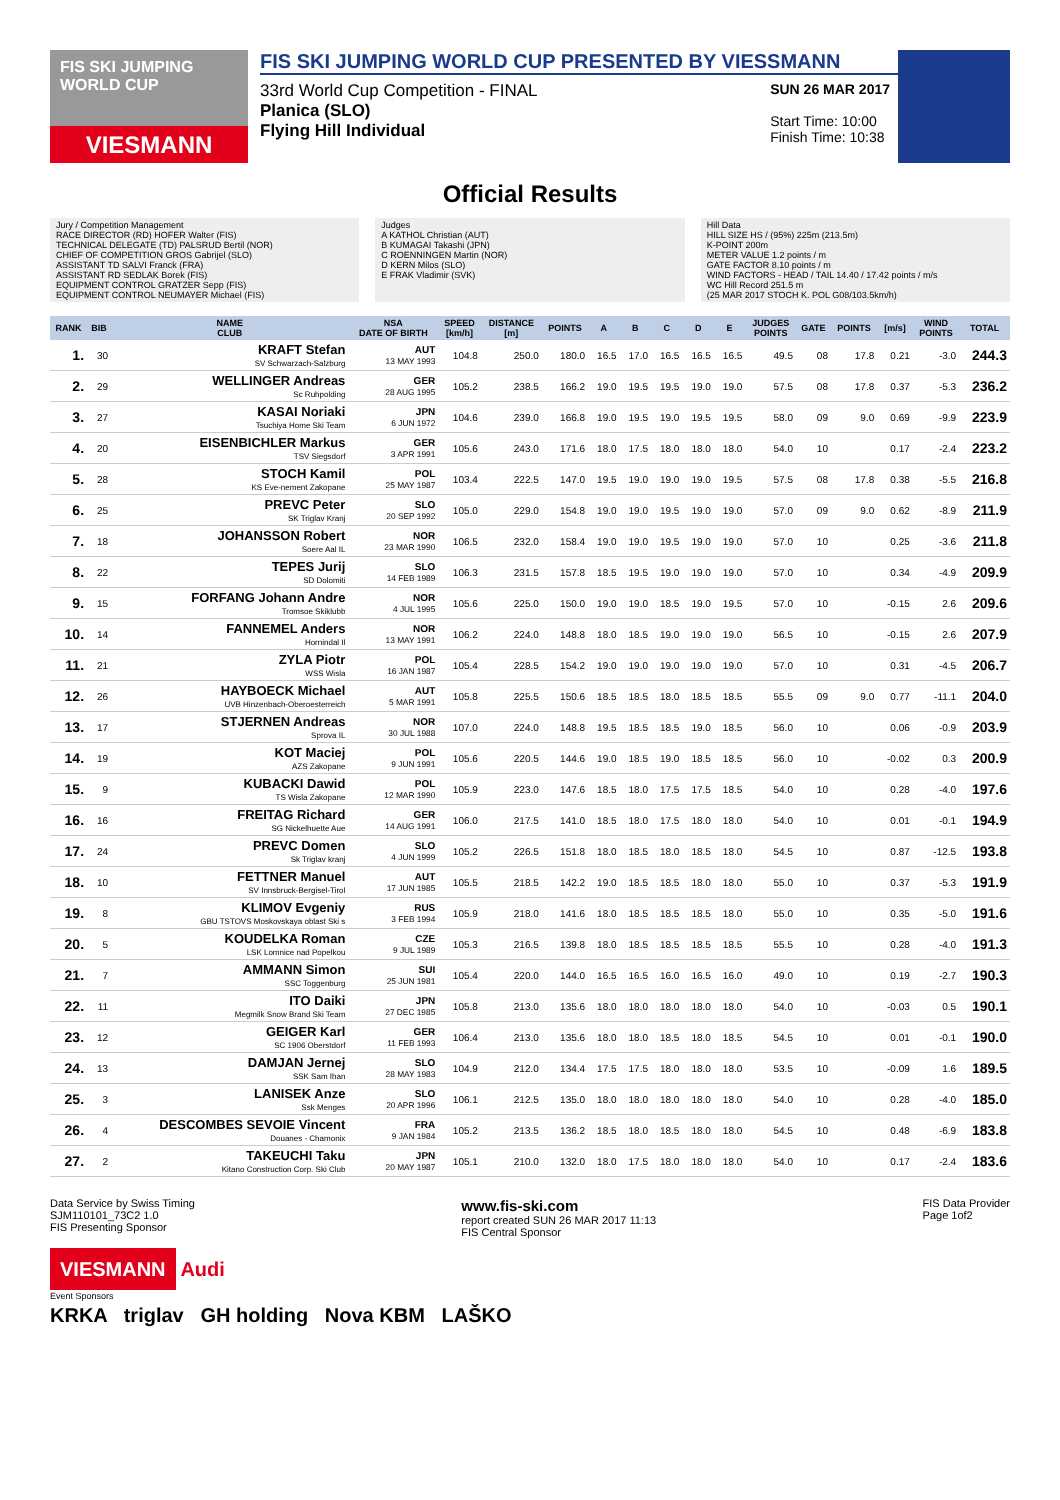FIS SKI JUMPING WORLD CUP
VIESMANN
FIS SKI JUMPING WORLD CUP PRESENTED BY VIESSMANN
33rd World Cup Competition - FINAL
Planica (SLO)
Flying Hill Individual
SUN 26 MAR 2017
Start Time: 10:00
Finish Time: 10:38
Official Results
Jury / Competition Management
RACE DIRECTOR (RD) HOFER Walter (FIS)
TECHNICAL DELEGATE (TD) PALSRUD Bertil (NOR)
CHIEF OF COMPETITION GROS Gabrijel (SLO)
ASSISTANT TD SALVI Franck (FRA)
ASSISTANT RD SEDLAK Borek (FIS)
EQUIPMENT CONTROL GRATZER Sepp (FIS)
EQUIPMENT CONTROL NEUMAYER Michael (FIS)
Judges
A KATHOL Christian (AUT)
B KUMAGAI Takashi (JPN)
C ROENNINGEN Martin (NOR)
D KERN Milos (SLO)
E FRAK Vladimir (SVK)
Hill Data
HILL SIZE HS / (95%) 225m (213.5m)
K-POINT 200m
METER VALUE 1.2 points / m
GATE FACTOR 8.10 points / m
WIND FACTORS - HEAD / TAIL 14.40 / 17.42 points / m/s
WC Hill Record 251.5 m
(25 MAR 2017 STOCH K. POL G08/103.5km/h)
| RANK | BIB | NAME CLUB | NSA DATE OF BIRTH | SPEED [km/h] | DISTANCE [m] | POINTS | A | B | C | D | E | JUDGES POINTS | GATE | POINTS | [m/s] | WIND POINTS | TOTAL |
| --- | --- | --- | --- | --- | --- | --- | --- | --- | --- | --- | --- | --- | --- | --- | --- | --- | --- |
| 1. | 30 | KRAFT Stefan SV Schwarzach-Salzburg | AUT 13 MAY 1993 | 104.8 | 250.0 | 180.0 | 16.5 | 17.0 | 16.5 | 16.5 | 16.5 | 49.5 | 08 | 17.8 | 0.21 | -3.0 | 244.3 |
| 2. | 29 | WELLINGER Andreas Sc Ruhpolding | GER 28 AUG 1995 | 105.2 | 238.5 | 166.2 | 19.0 | 19.5 | 19.5 | 19.0 | 19.0 | 57.5 | 08 | 17.8 | 0.37 | -5.3 | 236.2 |
| 3. | 27 | KASAI Noriaki Tsuchiya Home Ski Team | JPN 6 JUN 1972 | 104.6 | 239.0 | 166.8 | 19.0 | 19.5 | 19.0 | 19.5 | 19.5 | 58.0 | 09 | 9.0 | 0.69 | -9.9 | 223.9 |
| 4. | 20 | EISENBICHLER Markus TSV Siegsdorf | GER 3 APR 1991 | 105.6 | 243.0 | 171.6 | 18.0 | 17.5 | 18.0 | 18.0 | 18.0 | 54.0 | 10 | | 0.17 | -2.4 | 223.2 |
| 5. | 28 | STOCH Kamil KS Eve-nement Zakopane | POL 25 MAY 1987 | 103.4 | 222.5 | 147.0 | 19.5 | 19.0 | 19.0 | 19.0 | 19.5 | 57.5 | 08 | 17.8 | 0.38 | -5.5 | 216.8 |
| 6. | 25 | PREVC Peter SK Triglav Kranj | SLO 20 SEP 1992 | 105.0 | 229.0 | 154.8 | 19.0 | 19.0 | 19.5 | 19.0 | 19.0 | 57.0 | 09 | 9.0 | 0.62 | -8.9 | 211.9 |
| 7. | 18 | JOHANSSON Robert Soere Aal IL | NOR 23 MAR 1990 | 106.5 | 232.0 | 158.4 | 19.0 | 19.0 | 19.5 | 19.0 | 19.0 | 57.0 | 10 | | 0.25 | -3.6 | 211.8 |
| 8. | 22 | TEPES Jurij SD Dolomiti | SLO 14 FEB 1989 | 106.3 | 231.5 | 157.8 | 18.5 | 19.5 | 19.0 | 19.0 | 19.0 | 57.0 | 10 | | 0.34 | -4.9 | 209.9 |
| 9. | 15 | FORFANG Johann Andre Tromsoe Skiklubb | NOR 4 JUL 1995 | 105.6 | 225.0 | 150.0 | 19.0 | 19.0 | 18.5 | 19.0 | 19.5 | 57.0 | 10 | | -0.15 | 2.6 | 209.6 |
| 10. | 14 | FANNEMEL Anders Hornindal Il | NOR 13 MAY 1991 | 106.2 | 224.0 | 148.8 | 18.0 | 18.5 | 19.0 | 19.0 | 19.0 | 56.5 | 10 | | -0.15 | 2.6 | 207.9 |
| 11. | 21 | ZYLA Piotr WSS Wisla | POL 16 JAN 1987 | 105.4 | 228.5 | 154.2 | 19.0 | 19.0 | 19.0 | 19.0 | 19.0 | 57.0 | 10 | | 0.31 | -4.5 | 206.7 |
| 12. | 26 | HAYBOECK Michael UVB Hinzenbach-Oberoesterreich | AUT 5 MAR 1991 | 105.8 | 225.5 | 150.6 | 18.5 | 18.5 | 18.0 | 18.5 | 18.5 | 55.5 | 09 | 9.0 | 0.77 | -11.1 | 204.0 |
| 13. | 17 | STJERNEN Andreas Sprova IL | NOR 30 JUL 1988 | 107.0 | 224.0 | 148.8 | 19.5 | 18.5 | 18.5 | 19.0 | 18.5 | 56.0 | 10 | | 0.06 | -0.9 | 203.9 |
| 14. | 19 | KOT Maciej AZS Zakopane | POL 9 JUN 1991 | 105.6 | 220.5 | 144.6 | 19.0 | 18.5 | 19.0 | 18.5 | 18.5 | 56.0 | 10 | | -0.02 | 0.3 | 200.9 |
| 15. | 9 | KUBACKI Dawid TS Wisla Zakopane | POL 12 MAR 1990 | 105.9 | 223.0 | 147.6 | 18.5 | 18.0 | 17.5 | 17.5 | 18.5 | 54.0 | 10 | | 0.28 | -4.0 | 197.6 |
| 16. | 16 | FREITAG Richard SG Nickelhuette Aue | GER 14 AUG 1991 | 106.0 | 217.5 | 141.0 | 18.5 | 18.0 | 17.5 | 18.0 | 18.0 | 54.0 | 10 | | 0.01 | -0.1 | 194.9 |
| 17. | 24 | PREVC Domen Sk Triglav kranj | SLO 4 JUN 1999 | 105.2 | 226.5 | 151.8 | 18.0 | 18.5 | 18.0 | 18.5 | 18.0 | 54.5 | 10 | | 0.87 | -12.5 | 193.8 |
| 18. | 10 | FETTNER Manuel SV Innsbruck-Bergisel-Tirol | AUT 17 JUN 1985 | 105.5 | 218.5 | 142.2 | 19.0 | 18.5 | 18.5 | 18.0 | 18.0 | 55.0 | 10 | | 0.37 | -5.3 | 191.9 |
| 19. | 8 | KLIMOV Evgeniy GBU TSTOVS Moskovskaya oblast Ski s | RUS 3 FEB 1994 | 105.9 | 218.0 | 141.6 | 18.0 | 18.5 | 18.5 | 18.5 | 18.0 | 55.0 | 10 | | 0.35 | -5.0 | 191.6 |
| 20. | 5 | KOUDELKA Roman LSK Lomnice nad Popelkou | CZE 9 JUL 1989 | 105.3 | 216.5 | 139.8 | 18.0 | 18.5 | 18.5 | 18.5 | 18.5 | 55.5 | 10 | | 0.28 | -4.0 | 191.3 |
| 21. | 7 | AMMANN Simon SSC Toggenburg | SUI 25 JUN 1981 | 105.4 | 220.0 | 144.0 | 16.5 | 16.5 | 16.0 | 16.5 | 16.0 | 49.0 | 10 | | 0.19 | -2.7 | 190.3 |
| 22. | 11 | ITO Daiki Megmilk Snow Brand Ski Team | JPN 27 DEC 1985 | 105.8 | 213.0 | 135.6 | 18.0 | 18.0 | 18.0 | 18.0 | 18.0 | 54.0 | 10 | | -0.03 | 0.5 | 190.1 |
| 23. | 12 | GEIGER Karl SC 1906 Oberstdorf | GER 11 FEB 1993 | 106.4 | 213.0 | 135.6 | 18.0 | 18.0 | 18.5 | 18.0 | 18.5 | 54.5 | 10 | | 0.01 | -0.1 | 190.0 |
| 24. | 13 | DAMJAN Jernej SSK Sam Ihan | SLO 28 MAY 1983 | 104.9 | 212.0 | 134.4 | 17.5 | 17.5 | 18.0 | 18.0 | 18.0 | 53.5 | 10 | | -0.09 | 1.6 | 189.5 |
| 25. | 3 | LANISEK Anze Ssk Menges | SLO 20 APR 1996 | 106.1 | 212.5 | 135.0 | 18.0 | 18.0 | 18.0 | 18.0 | 18.0 | 54.0 | 10 | | 0.28 | -4.0 | 185.0 |
| 26. | 4 | DESCOMBES SEVOIE Vincent Douanes - Chamonix | FRA 9 JAN 1984 | 105.2 | 213.5 | 136.2 | 18.5 | 18.0 | 18.5 | 18.0 | 18.0 | 54.5 | 10 | | 0.48 | -6.9 | 183.8 |
| 27. | 2 | TAKEUCHI Taku Kitano Construction Corp. Ski Club | JPN 20 MAY 1987 | 105.1 | 210.0 | 132.0 | 18.0 | 17.5 | 18.0 | 18.0 | 18.0 | 54.0 | 10 | | 0.17 | -2.4 | 183.6 |
Data Service by Swiss Timing
SJM110101_73C2 1.0
FIS Presenting Sponsor www.fis-ski.com
report created SUN 26 MAR 2017 11:13
FIS Central Sponsor FIS Data Provider
Page 1of2
VIESMANN Audi
Event Sponsors
KRKA triglav GH holding Nova KBM LAŠKO